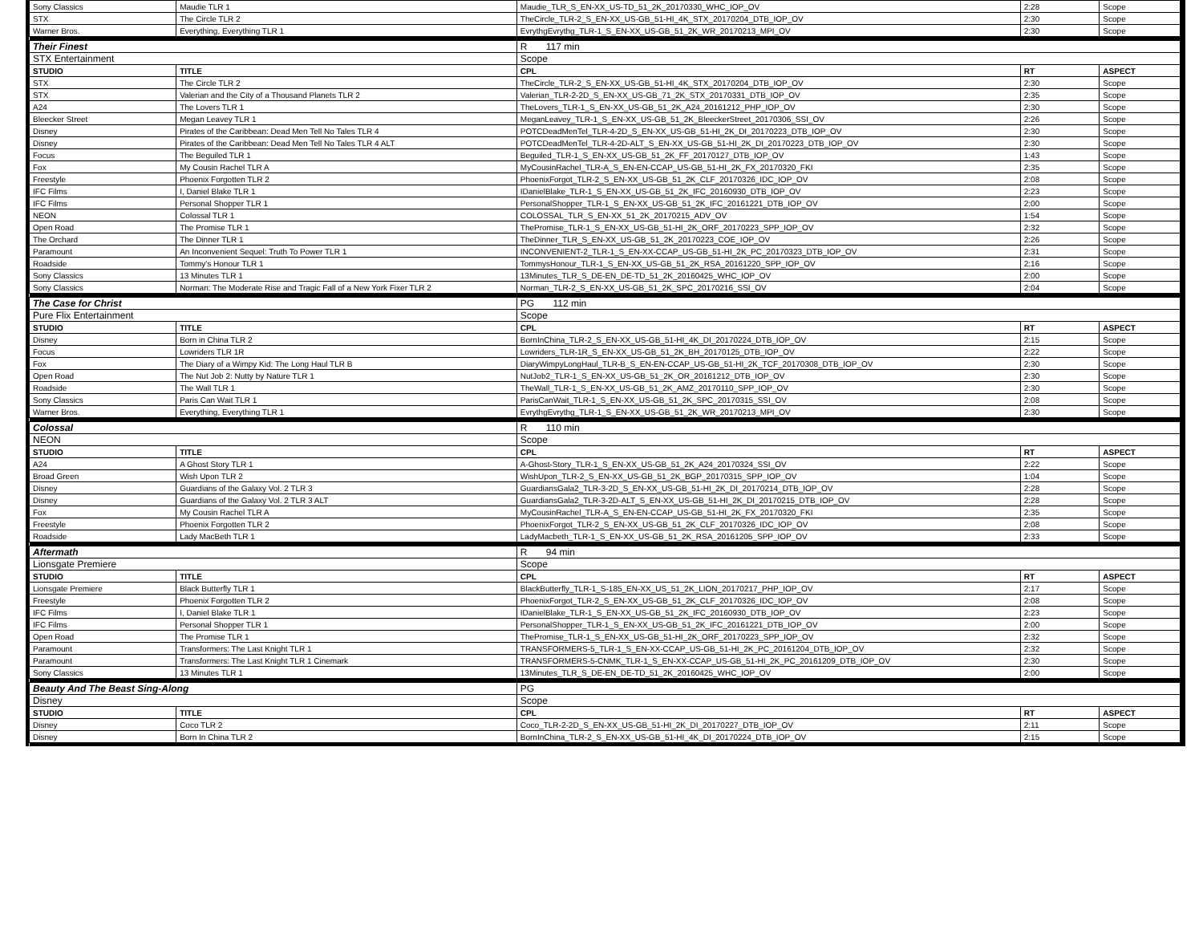| Sony Classics | Maudie TLR 1 | Maudie_TLR_S_EN-XX_US-TD_51_2K_20170330_WHC_IOP_OV | 2:28 | Scope |
| STX | The Circle TLR 2 | TheCircle_TLR-2_S_EN-XX_US-GB_51-HI_4K_STX_20170204_DTB_IOP_OV | 2:30 | Scope |
| Warner Bros. | Everything, Everything TLR 1 | EvrythgEvrythg_TLR-1_S_EN-XX_US-GB_51_2K_WR_20170213_MPI_OV | 2:30 | Scope |
| Their Finest | | R 117 min | | |
| STX Entertainment | | Scope | | |
| STUDIO | TITLE | CPL | RT | ASPECT |
| STX | The Circle TLR 2 | TheCircle_TLR-2_S_EN-XX_US-GB_51-HI_4K_STX_20170204_DTB_IOP_OV | 2:30 | Scope |
| STX | Valerian and the City of a Thousand Planets TLR 2 | Valerian_TLR-2-2D_S_EN-XX_US-GB_71_2K_STX_20170331_DTB_IOP_OV | 2:35 | Scope |
| A24 | The Lovers TLR 1 | TheLovers_TLR-1_S_EN-XX_US-GB_51_2K_A24_20161212_PHP_IOP_OV | 2:30 | Scope |
| Bleecker Street | Megan Leavey TLR 1 | MeganLeavey_TLR-1_S_EN-XX_US-GB_51_2K_BleeckerStreet_20170306_SSI_OV | 2:26 | Scope |
| Disney | Pirates of the Caribbean: Dead Men Tell No Tales TLR 4 | POTCDeadMenTel_TLR-4-2D_S_EN-XX_US-GB_51-HI_2K_DI_20170223_DTB_IOP_OV | 2:30 | Scope |
| Disney | Pirates of the Caribbean: Dead Men Tell No Tales TLR 4 ALT | POTCDeadMenTel_TLR-4-2D-ALT_S_EN-XX_US-GB_51-HI_2K_DI_20170223_DTB_IOP_OV | 2:30 | Scope |
| Focus | The Beguiled TLR 1 | Beguiled_TLR-1_S_EN-XX_US-GB_51_2K_FF_20170127_DTB_IOP_OV | 1:43 | Scope |
| Fox | My Cousin Rachel TLR A | MyCousinRachel_TLR-A_S_EN-EN-CCAP_US-GB_51-HI_2K_FX_20170320_FKI | 2:35 | Scope |
| Freestyle | Phoenix Forgotten TLR 2 | PhoenixForgot_TLR-2_S_EN-XX_US-GB_51_2K_CLF_20170326_IDC_IOP_OV | 2:08 | Scope |
| IFC Films | I, Daniel Blake TLR 1 | IDanielBlake_TLR-1_S_EN-XX_US-GB_51_2K_IFC_20160930_DTB_IOP_OV | 2:23 | Scope |
| IFC Films | Personal Shopper TLR 1 | PersonalShopper_TLR-1_S_EN-XX_US-GB_51_2K_IFC_20161221_DTB_IOP_OV | 2:00 | Scope |
| NEON | Colossal TLR 1 | COLOSSAL_TLR_S_EN-XX_51_2K_20170215_ADV_OV | 1:54 | Scope |
| Open Road | The Promise TLR 1 | ThePromise_TLR-1_S_EN-XX_US-GB_51-HI_2K_ORF_20170223_SPP_IOP_OV | 2:32 | Scope |
| The Orchard | The Dinner TLR 1 | TheDinner_TLR_S_EN-XX_US-GB_51_2K_20170223_COE_IOP_OV | 2:26 | Scope |
| Paramount | An Inconvenient Sequel: Truth To Power TLR 1 | INCONVENIENT-2_TLR-1_S_EN-XX-CCAP_US-GB_51-HI_2K_PC_20170323_DTB_IOP_OV | 2:31 | Scope |
| Roadside | Tommy's Honour TLR 1 | TommysHonour_TLR-1_S_EN-XX_US-GB_51_2K_RSA_20161220_SPP_IOP_OV | 2:16 | Scope |
| Sony Classics | 13 Minutes TLR 1 | 13Minutes_TLR_S_DE-EN_DE-TD_51_2K_20160425_WHC_IOP_OV | 2:00 | Scope |
| Sony Classics | Norman: The Moderate Rise and Tragic Fall of a New York Fixer TLR 2 | Norman_TLR-2_S_EN-XX_US-GB_51_2K_SPC_20170216_SSI_OV | 2:04 | Scope |
| The Case for Christ | | PG 112 min | | |
| Pure Flix Entertainment | | Scope | | |
| STUDIO | TITLE | CPL | RT | ASPECT |
| Disney | Born in China TLR 2 | BornInChina_TLR-2_S_EN-XX_US-GB_51-HI_4K_DI_20170224_DTB_IOP_OV | 2:15 | Scope |
| Focus | Lowriders TLR 1R | Lowriders_TLR-1R_S_EN-XX_US-GB_51_2K_BH_20170125_DTB_IOP_OV | 2:22 | Scope |
| Fox | The Diary of a Wimpy Kid: The Long Haul TLR B | DiaryWimpyLongHaul_TLR-B_S_EN-EN-CCAP_US-GB_51-HI_2K_TCF_20170308_DTB_IOP_OV | 2:30 | Scope |
| Open Road | The Nut Job 2: Nutty by Nature TLR 1 | NutJob2_TLR-1_S_EN-XX_US-GB_51_2K_OR_20161212_DTB_IOP_OV | 2:30 | Scope |
| Roadside | The Wall TLR 1 | TheWall_TLR-1_S_EN-XX_US-GB_51_2K_AMZ_20170110_SPP_IOP_OV | 2:30 | Scope |
| Sony Classics | Paris Can Wait TLR 1 | ParisCanWait_TLR-1_S_EN-XX_US-GB_51_2K_SPC_20170315_SSI_OV | 2:08 | Scope |
| Warner Bros. | Everything, Everything TLR 1 | EvrythgEvrythg_TLR-1_S_EN-XX_US-GB_51_2K_WR_20170213_MPI_OV | 2:30 | Scope |
| Colossal | | R 110 min | | |
| NEON | | Scope | | |
| STUDIO | TITLE | CPL | RT | ASPECT |
| A24 | A Ghost Story TLR 1 | A-Ghost-Story_TLR-1_S_EN-XX_US-GB_51_2K_A24_20170324_SSI_OV | 2:22 | Scope |
| Broad Green | Wish Upon TLR 2 | WishUpon_TLR-2_S_EN-XX_US-GB_51_2K_BGP_20170315_SPP_IOP_OV | 1:04 | Scope |
| Disney | Guardians of the Galaxy Vol. 2 TLR 3 | GuardiansGala2_TLR-3-2D_S_EN-XX_US-GB_51-HI_2K_DI_20170214_DTB_IOP_OV | 2:28 | Scope |
| Disney | Guardians of the Galaxy Vol. 2 TLR 3 ALT | GuardiansGala2_TLR-3-2D-ALT_S_EN-XX_US-GB_51-HI_2K_DI_20170215_DTB_IOP_OV | 2:28 | Scope |
| Fox | My Cousin Rachel TLR A | MyCousinRachel_TLR-A_S_EN-EN-CCAP_US-GB_51-HI_2K_FX_20170320_FKI | 2:35 | Scope |
| Freestyle | Phoenix Forgotten TLR 2 | PhoenixForgot_TLR-2_S_EN-XX_US-GB_51_2K_CLF_20170326_IDC_IOP_OV | 2:08 | Scope |
| Roadside | Lady MacBeth TLR 1 | LadyMacbeth_TLR-1_S_EN-XX_US-GB_51_2K_RSA_20161205_SPP_IOP_OV | 2:33 | Scope |
| Aftermath | | R 94 min | | |
| Lionsgate Premiere | | Scope | | |
| STUDIO | TITLE | CPL | RT | ASPECT |
| Lionsgate Premiere | Black Butterfly TLR 1 | BlackButterfly_TLR-1_S-185_EN-XX_US_51_2K_LION_20170217_PHP_IOP_OV | 2:17 | Scope |
| Freestyle | Phoenix Forgotten TLR 2 | PhoenixForgot_TLR-2_S_EN-XX_US-GB_51_2K_CLF_20170326_IDC_IOP_OV | 2:08 | Scope |
| IFC Films | I, Daniel Blake TLR 1 | IDanielBlake_TLR-1_S_EN-XX_US-GB_51_2K_IFC_20160930_DTB_IOP_OV | 2:23 | Scope |
| IFC Films | Personal Shopper TLR 1 | PersonalShopper_TLR-1_S_EN-XX_US-GB_51_2K_IFC_20161221_DTB_IOP_OV | 2:00 | Scope |
| Open Road | The Promise TLR 1 | ThePromise_TLR-1_S_EN-XX_US-GB_51-HI_2K_ORF_20170223_SPP_IOP_OV | 2:32 | Scope |
| Paramount | Transformers: The Last Knight TLR 1 | TRANSFORMERS-5_TLR-1_S_EN-XX-CCAP_US-GB_51-HI_2K_PC_20161204_DTB_IOP_OV | 2:32 | Scope |
| Paramount | Transformers: The Last Knight TLR 1 Cinemark | TRANSFORMERS-5-CNMK_TLR-1_S_EN-XX-CCAP_US-GB_51-HI_2K_PC_20161209_DTB_IOP_OV | 2:30 | Scope |
| Sony Classics | 13 Minutes TLR 1 | 13Minutes_TLR_S_DE-EN_DE-TD_51_2K_20160425_WHC_IOP_OV | 2:00 | Scope |
| Beauty And The Beast Sing-Along | | PG | | |
| Disney | | Scope | | |
| STUDIO | TITLE | CPL | RT | ASPECT |
| Disney | Coco TLR 2 | Coco_TLR-2-2D_S_EN-XX_US-GB_51-HI_2K_DI_20170227_DTB_IOP_OV | 2:11 | Scope |
| Disney | Born In China TLR 2 | BornInChina_TLR-2_S_EN-XX_US-GB_51-HI_4K_DI_20170224_DTB_IOP_OV | 2:15 | Scope |